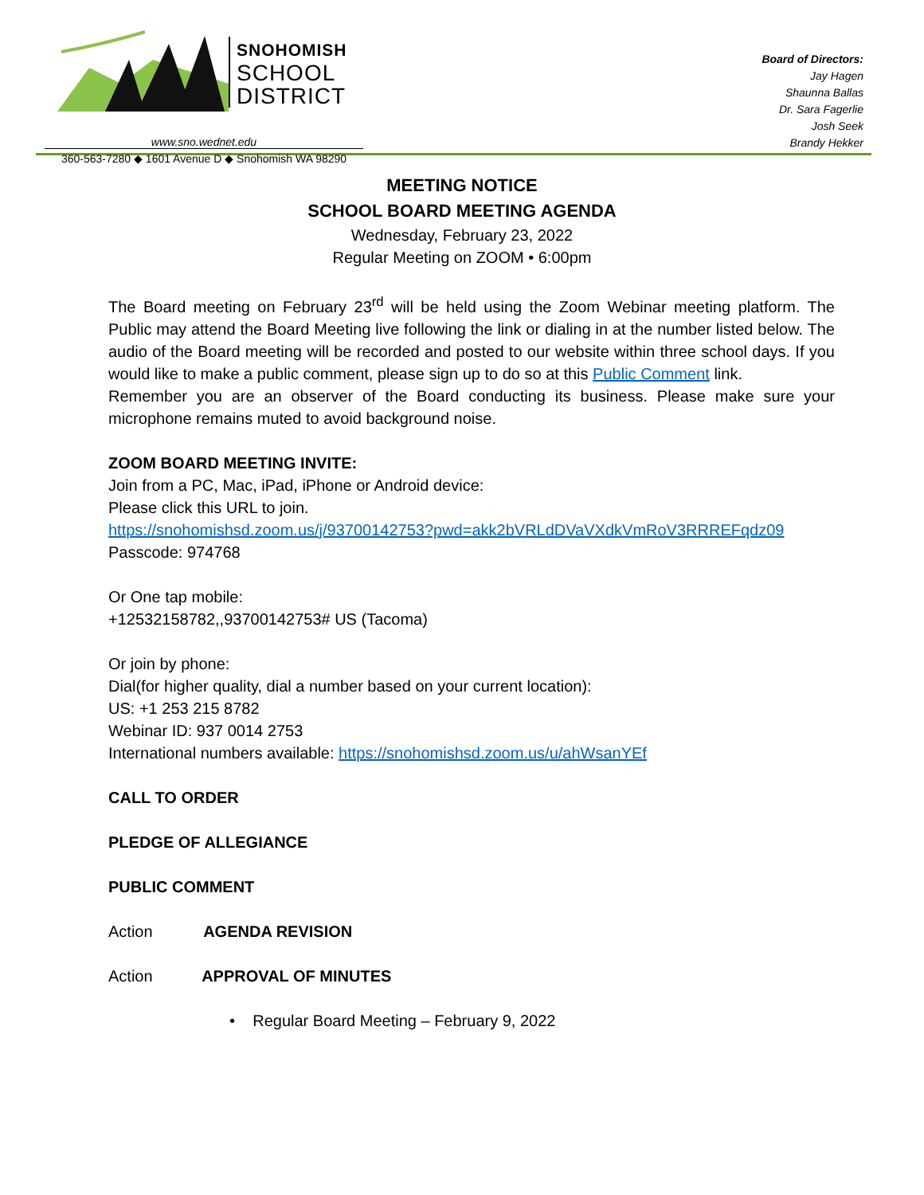SNOHOMISH
SCHOOL
DISTRICT
www.sno.wednet.edu
360-563-7280 ◆ 1601 Avenue D ◆ Snohomish WA 98290
Board of Directors:
Jay Hagen
Shaunna Ballas
Dr. Sara Fagerlie
Josh Seek
Brandy Hekker
MEETING NOTICE
SCHOOL BOARD MEETING AGENDA
Wednesday, February 23, 2022
Regular Meeting on ZOOM • 6:00pm
The Board meeting on February 23<sup>rd</sup> will be held using the Zoom Webinar meeting platform. The Public may attend the Board Meeting live following the link or dialing in at the number listed below. The audio of the Board meeting will be recorded and posted to our website within three school days. If you would like to make a public comment, please sign up to do so at this Public Comment link.
Remember you are an observer of the Board conducting its business. Please make sure your microphone remains muted to avoid background noise.
ZOOM BOARD MEETING INVITE:
Join from a PC, Mac, iPad, iPhone or Android device:
Please click this URL to join.
https://snohomishsd.zoom.us/j/93700142753?pwd=akk2bVRLdDVaVXdkVmRoV3RRREFqdz09
Passcode: 974768
Or One tap mobile:
+12532158782,,93700142753# US (Tacoma)
Or join by phone:
Dial(for higher quality, dial a number based on your current location):
US: +1 253 215 8782
Webinar ID: 937 0014 2753
International numbers available: https://snohomishsd.zoom.us/u/ahWsanYEf
CALL TO ORDER
PLEDGE OF ALLEGIANCE
PUBLIC COMMENT
Action AGENDA REVISION
Action APPROVAL OF MINUTES
• Regular Board Meeting – February 9, 2022